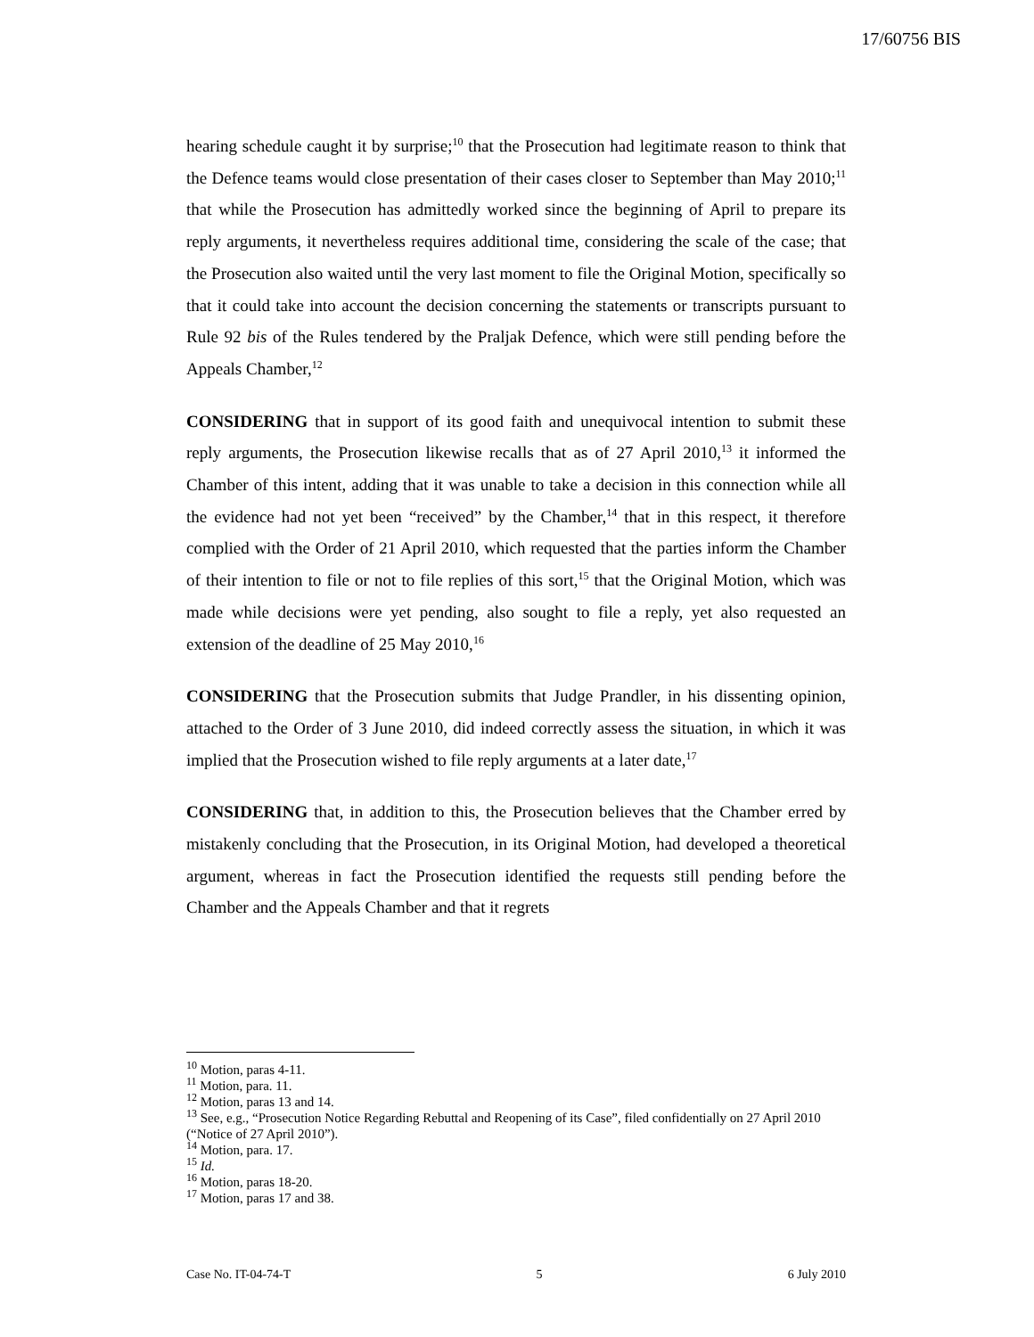17/60756 BIS
hearing schedule caught it by surprise;<sup>10</sup> that the Prosecution had legitimate reason to think that the Defence teams would close presentation of their cases closer to September than May 2010;<sup>11</sup> that while the Prosecution has admittedly worked since the beginning of April to prepare its reply arguments, it nevertheless requires additional time, considering the scale of the case; that the Prosecution also waited until the very last moment to file the Original Motion, specifically so that it could take into account the decision concerning the statements or transcripts pursuant to Rule 92 bis of the Rules tendered by the Praljak Defence, which were still pending before the Appeals Chamber,<sup>12</sup>
CONSIDERING that in support of its good faith and unequivocal intention to submit these reply arguments, the Prosecution likewise recalls that as of 27 April 2010,<sup>13</sup> it informed the Chamber of this intent, adding that it was unable to take a decision in this connection while all the evidence had not yet been “received” by the Chamber,<sup>14</sup> that in this respect, it therefore complied with the Order of 21 April 2010, which requested that the parties inform the Chamber of their intention to file or not to file replies of this sort,<sup>15</sup> that the Original Motion, which was made while decisions were yet pending, also sought to file a reply, yet also requested an extension of the deadline of 25 May 2010,<sup>16</sup>
CONSIDERING that the Prosecution submits that Judge Prandler, in his dissenting opinion, attached to the Order of 3 June 2010, did indeed correctly assess the situation, in which it was implied that the Prosecution wished to file reply arguments at a later date,<sup>17</sup>
CONSIDERING that, in addition to this, the Prosecution believes that the Chamber erred by mistakenly concluding that the Prosecution, in its Original Motion, had developed a theoretical argument, whereas in fact the Prosecution identified the requests still pending before the Chamber and the Appeals Chamber and that it regrets
<sup>10</sup> Motion, paras 4-11.
<sup>11</sup> Motion, para. 11.
<sup>12</sup> Motion, paras 13 and 14.
<sup>13</sup> See, e.g., “Prosecution Notice Regarding Rebuttal and Reopening of its Case”, filed confidentially on 27 April 2010 (“Notice of 27 April 2010”).
<sup>14</sup> Motion, para. 17.
<sup>15</sup> Id.
<sup>16</sup> Motion, paras 18-20.
<sup>17</sup> Motion, paras 17 and 38.
Case No. IT-04-74-T 5 6 July 2010